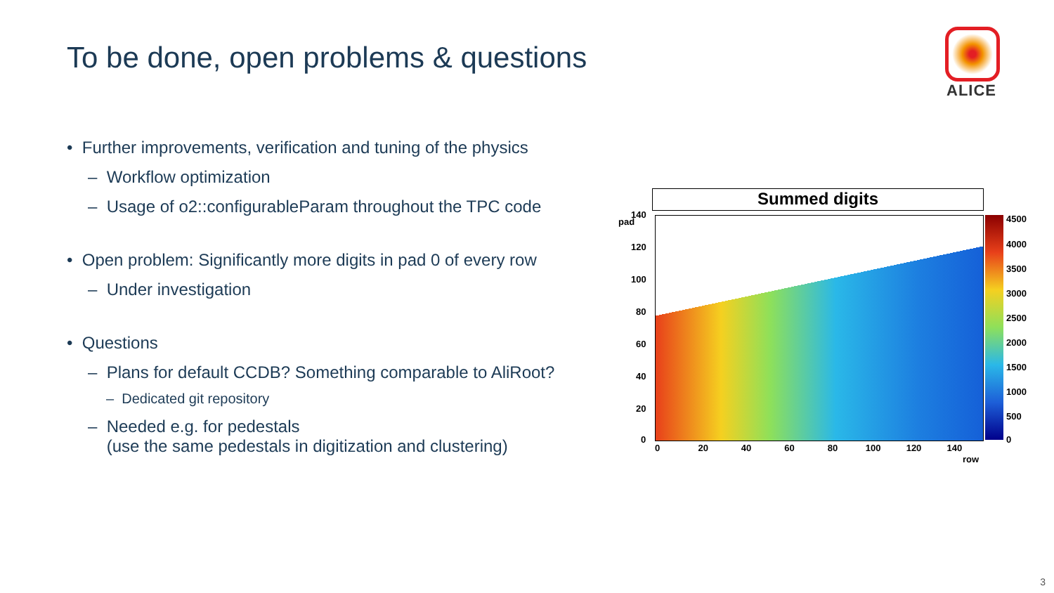To be done, open problems & questions
ALICE
• Further improvements, verification and tuning of the physics
– Workflow optimization
– Usage of o2::configurableParam throughout the TPC code
• Open problem: Significantly more digits in pad 0 of every row
– Under investigation
• Questions
– Plans for default CCDB? Something comparable to AliRoot?
– Dedicated git repository
– Needed e.g. for pedestals
(use the same pedestals in digitization and clustering)
Summed digits
pad
140
120
100
80
60
40
20
0
0 20 40 60 80 100 120 140
row
4500
4000
3500
3000
2500
2000
1500
1000
500
0
3